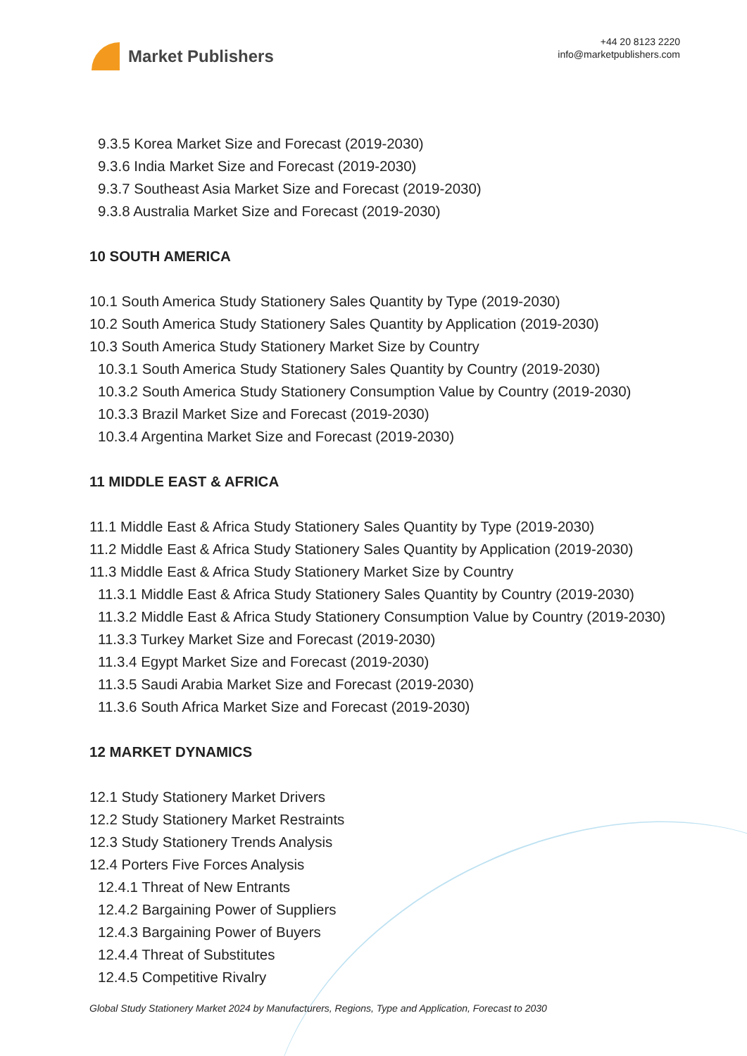Market Publishers
+44 20 8123 2220
info@marketpublishers.com
9.3.5 Korea Market Size and Forecast (2019-2030)
9.3.6 India Market Size and Forecast (2019-2030)
9.3.7 Southeast Asia Market Size and Forecast (2019-2030)
9.3.8 Australia Market Size and Forecast (2019-2030)
10 SOUTH AMERICA
10.1 South America Study Stationery Sales Quantity by Type (2019-2030)
10.2 South America Study Stationery Sales Quantity by Application (2019-2030)
10.3 South America Study Stationery Market Size by Country
10.3.1 South America Study Stationery Sales Quantity by Country (2019-2030)
10.3.2 South America Study Stationery Consumption Value by Country (2019-2030)
10.3.3 Brazil Market Size and Forecast (2019-2030)
10.3.4 Argentina Market Size and Forecast (2019-2030)
11 MIDDLE EAST & AFRICA
11.1 Middle East & Africa Study Stationery Sales Quantity by Type (2019-2030)
11.2 Middle East & Africa Study Stationery Sales Quantity by Application (2019-2030)
11.3 Middle East & Africa Study Stationery Market Size by Country
11.3.1 Middle East & Africa Study Stationery Sales Quantity by Country (2019-2030)
11.3.2 Middle East & Africa Study Stationery Consumption Value by Country (2019-2030)
11.3.3 Turkey Market Size and Forecast (2019-2030)
11.3.4 Egypt Market Size and Forecast (2019-2030)
11.3.5 Saudi Arabia Market Size and Forecast (2019-2030)
11.3.6 South Africa Market Size and Forecast (2019-2030)
12 MARKET DYNAMICS
12.1 Study Stationery Market Drivers
12.2 Study Stationery Market Restraints
12.3 Study Stationery Trends Analysis
12.4 Porters Five Forces Analysis
12.4.1 Threat of New Entrants
12.4.2 Bargaining Power of Suppliers
12.4.3 Bargaining Power of Buyers
12.4.4 Threat of Substitutes
12.4.5 Competitive Rivalry
Global Study Stationery Market 2024 by Manufacturers, Regions, Type and Application, Forecast to 2030